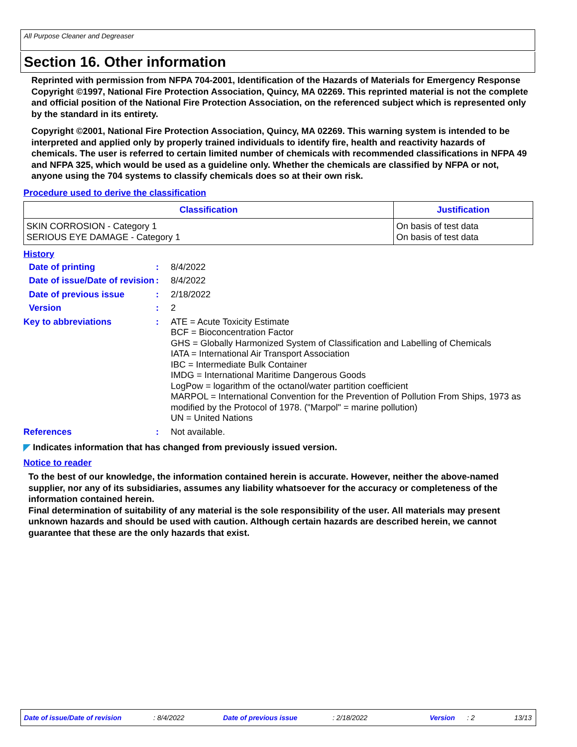All Purpose Cleaner and Degreaser
Section 16. Other information
Reprinted with permission from NFPA 704-2001, Identification of the Hazards of Materials for Emergency Response Copyright ©1997, National Fire Protection Association, Quincy, MA 02269. This reprinted material is not the complete and official position of the National Fire Protection Association, on the referenced subject which is represented only by the standard in its entirety.
Copyright ©2001, National Fire Protection Association, Quincy, MA 02269. This warning system is intended to be interpreted and applied only by properly trained individuals to identify fire, health and reactivity hazards of chemicals. The user is referred to certain limited number of chemicals with recommended classifications in NFPA 49 and NFPA 325, which would be used as a guideline only. Whether the chemicals are classified by NFPA or not, anyone using the 704 systems to classify chemicals does so at their own risk.
Procedure used to derive the classification
| Classification | Justification |
| --- | --- |
| SKIN CORROSION - Category 1 SERIOUS EYE DAMAGE - Category 1 | On basis of test data On basis of test data |
History
| Date of printing | : | 8/4/2022 |
| Date of issue/Date of revision | : | 8/4/2022 |
| Date of previous issue | : | 2/18/2022 |
| Version | : | 2 |
| Key to abbreviations | : | ATE = Acute Toxicity Estimate BCF = Bioconcentration Factor GHS = Globally Harmonized System of Classification and Labelling of Chemicals IATA = International Air Transport Association IBC = Intermediate Bulk Container IMDG = International Maritime Dangerous Goods LogPow = logarithm of the octanol/water partition coefficient MARPOL = International Convention for the Prevention of Pollution From Ships, 1973 as modified by the Protocol of 1978. ("Marpol" = marine pollution) UN = United Nations |
| References | : | Not available. |
◤ Indicates information that has changed from previously issued version.
Notice to reader
To the best of our knowledge, the information contained herein is accurate. However, neither the above-named supplier, nor any of its subsidiaries, assumes any liability whatsoever for the accuracy or completeness of the information contained herein.
Final determination of suitability of any material is the sole responsibility of the user. All materials may present unknown hazards and should be used with caution. Although certain hazards are described herein, we cannot guarantee that these are the only hazards that exist.
Date of issue/Date of revision : 8/4/2022 Date of previous issue : 2/18/2022 Version : 2 13/13